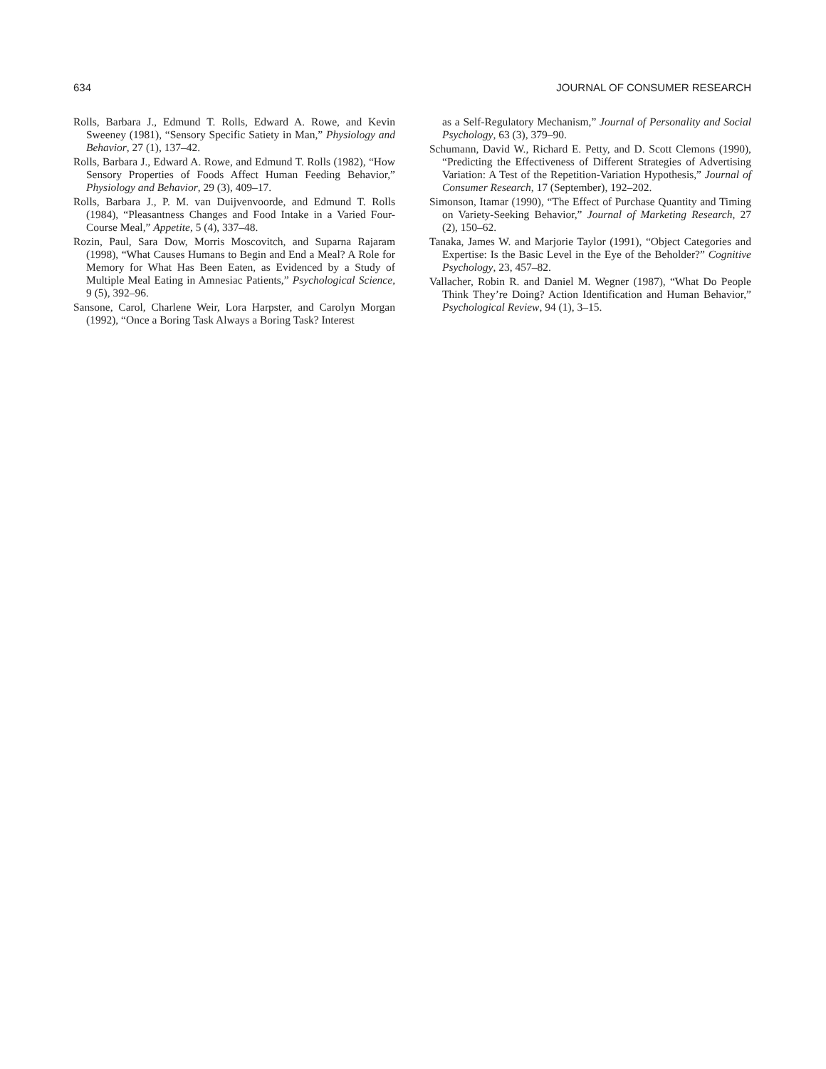634 JOURNAL OF CONSUMER RESEARCH
Rolls, Barbara J., Edmund T. Rolls, Edward A. Rowe, and Kevin Sweeney (1981), “Sensory Specific Satiety in Man,” Physiology and Behavior, 27 (1), 137–42.
Rolls, Barbara J., Edward A. Rowe, and Edmund T. Rolls (1982), “How Sensory Properties of Foods Affect Human Feeding Behavior,” Physiology and Behavior, 29 (3), 409–17.
Rolls, Barbara J., P. M. van Duijvenvoorde, and Edmund T. Rolls (1984), “Pleasantness Changes and Food Intake in a Varied Four-Course Meal,” Appetite, 5 (4), 337–48.
Rozin, Paul, Sara Dow, Morris Moscovitch, and Suparna Rajaram (1998), “What Causes Humans to Begin and End a Meal? A Role for Memory for What Has Been Eaten, as Evidenced by a Study of Multiple Meal Eating in Amnesiac Patients,” Psychological Science, 9 (5), 392–96.
Sansone, Carol, Charlene Weir, Lora Harpster, and Carolyn Morgan (1992), “Once a Boring Task Always a Boring Task? Interest
as a Self-Regulatory Mechanism,” Journal of Personality and Social Psychology, 63 (3), 379–90.
Schumann, David W., Richard E. Petty, and D. Scott Clemons (1990), “Predicting the Effectiveness of Different Strategies of Advertising Variation: A Test of the Repetition-Variation Hypothesis,” Journal of Consumer Research, 17 (September), 192–202.
Simonson, Itamar (1990), “The Effect of Purchase Quantity and Timing on Variety-Seeking Behavior,” Journal of Marketing Research, 27 (2), 150–62.
Tanaka, James W. and Marjorie Taylor (1991), “Object Categories and Expertise: Is the Basic Level in the Eye of the Beholder?” Cognitive Psychology, 23, 457–82.
Vallacher, Robin R. and Daniel M. Wegner (1987), “What Do People Think They’re Doing? Action Identification and Human Behavior,” Psychological Review, 94 (1), 3–15.